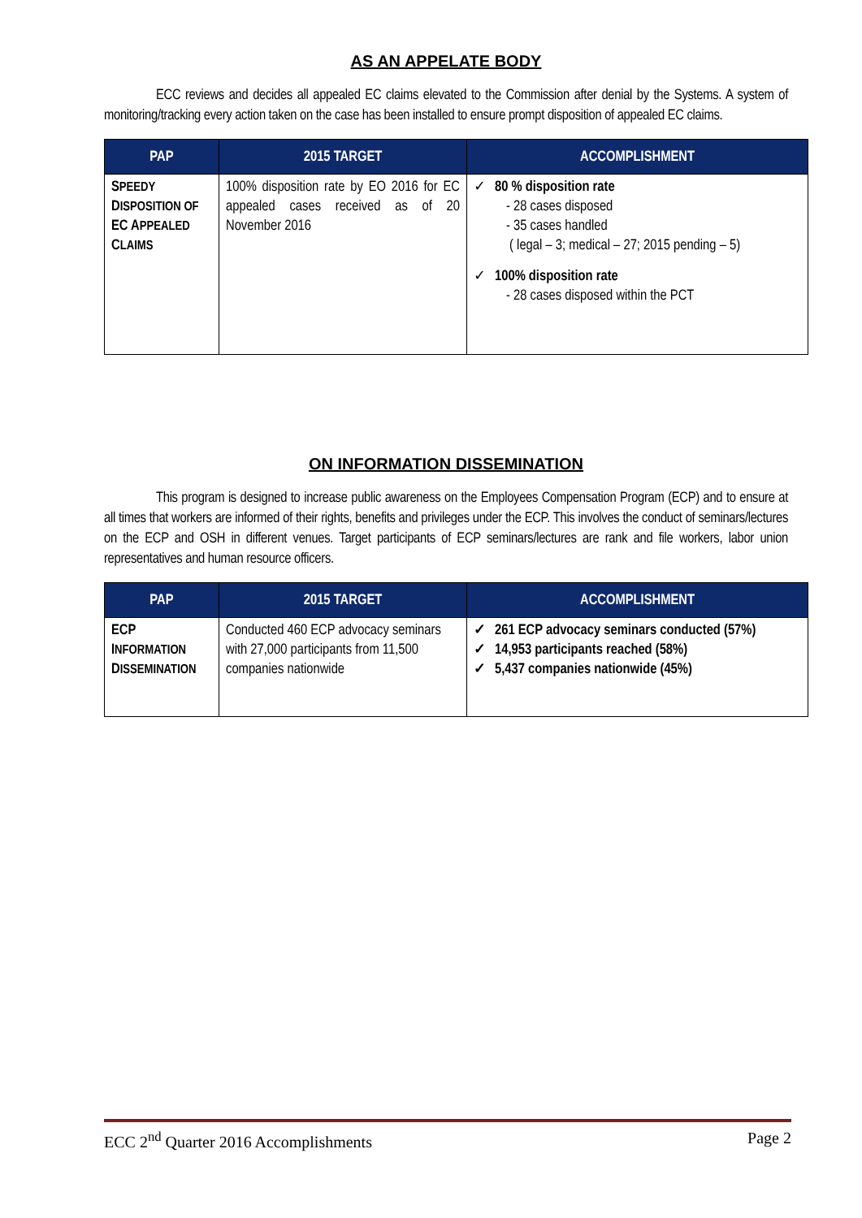AS AN APPELATE BODY
ECC reviews and decides all appealed EC claims elevated to the Commission after denial by the Systems. A system of monitoring/tracking every action taken on the case has been installed to ensure prompt disposition of appealed EC claims.
| PAP | 2015 TARGET | ACCOMPLISHMENT |
| --- | --- | --- |
| S PEEDY D ISPOSITION OF EC A PPEALED C LAIMS | 100% disposition rate by EO 2016 for EC appealed cases received as of 20 November 2016 | ✓ 80 % disposition rate - 28 cases disposed - 35 cases handled ( legal – 3; medical – 27; 2015 pending – 5) ✓ 100% disposition rate - 28 cases disposed within the PCT |
ON INFORMATION DISSEMINATION
This program is designed to increase public awareness on the Employees Compensation Program (ECP) and to ensure at all times that workers are informed of their rights, benefits and privileges under the ECP. This involves the conduct of seminars/lectures on the ECP and OSH in different venues. Target participants of ECP seminars/lectures are rank and file workers, labor union representatives and human resource officers.
| PAP | 2015 TARGET | ACCOMPLISHMENT |
| --- | --- | --- |
| ECP I NFORMATION D ISSEMINATION | Conducted 460 ECP advocacy seminars with 27,000 participants from 11,500 companies nationwide | ✓ 261 ECP advocacy seminars conducted (57%) ✓ 14,953 participants reached (58%) ✓ 5,437 companies nationwide (45%) |
ECC 2<sup>nd</sup> Quarter 2016 Accomplishments Page 2